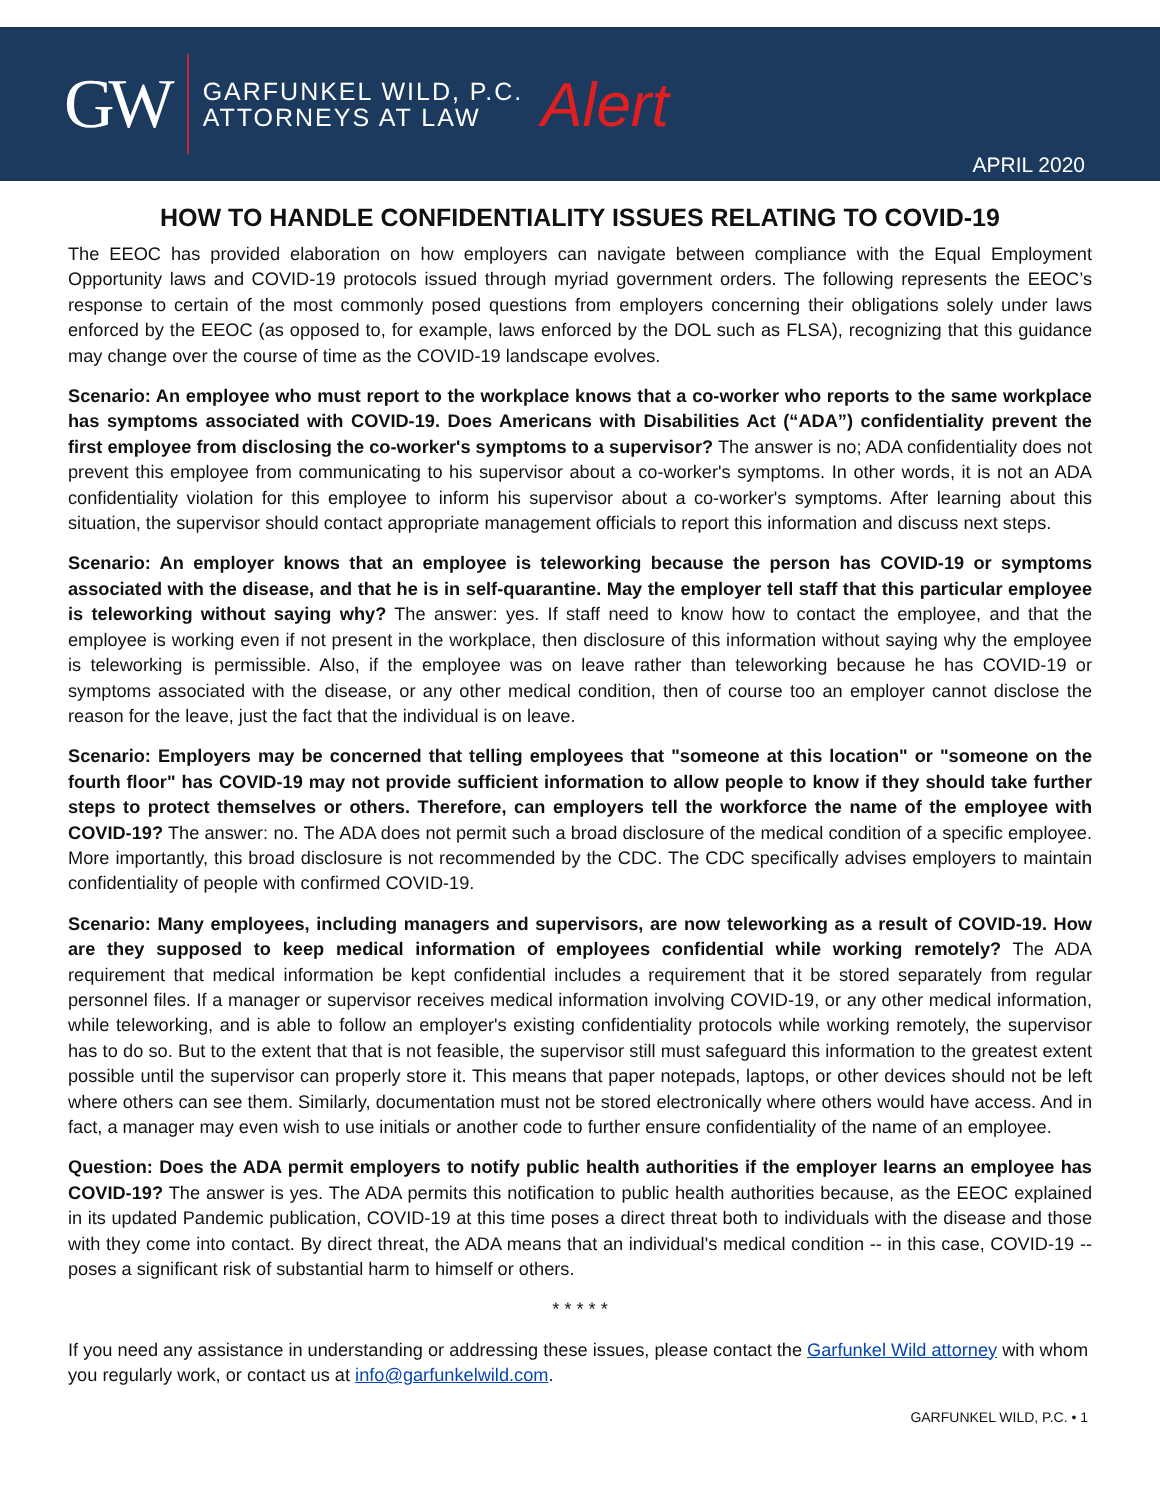GW GARFUNKEL WILD, P.C.
ATTORNEYS AT LAW Alert
APRIL 2020
HOW TO HANDLE CONFIDENTIALITY ISSUES RELATING TO COVID-19
The EEOC has provided elaboration on how employers can navigate between compliance with the Equal Employment Opportunity laws and COVID-19 protocols issued through myriad government orders. The following represents the EEOC’s response to certain of the most commonly posed questions from employers concerning their obligations solely under laws enforced by the EEOC (as opposed to, for example, laws enforced by the DOL such as FLSA), recognizing that this guidance may change over the course of time as the COVID-19 landscape evolves.
Scenario: An employee who must report to the workplace knows that a co-worker who reports to the same workplace has symptoms associated with COVID-19. Does Americans with Disabilities Act (“ADA”) confidentiality prevent the first employee from disclosing the co-worker's symptoms to a supervisor? The answer is no; ADA confidentiality does not prevent this employee from communicating to his supervisor about a co-worker's symptoms. In other words, it is not an ADA confidentiality violation for this employee to inform his supervisor about a co-worker's symptoms. After learning about this situation, the supervisor should contact appropriate management officials to report this information and discuss next steps.
Scenario: An employer knows that an employee is teleworking because the person has COVID-19 or symptoms associated with the disease, and that he is in self-quarantine. May the employer tell staff that this particular employee is teleworking without saying why? The answer: yes. If staff need to know how to contact the employee, and that the employee is working even if not present in the workplace, then disclosure of this information without saying why the employee is teleworking is permissible. Also, if the employee was on leave rather than teleworking because he has COVID-19 or symptoms associated with the disease, or any other medical condition, then of course too an employer cannot disclose the reason for the leave, just the fact that the individual is on leave.
Scenario: Employers may be concerned that telling employees that "someone at this location" or "someone on the fourth floor" has COVID-19 may not provide sufficient information to allow people to know if they should take further steps to protect themselves or others. Therefore, can employers tell the workforce the name of the employee with COVID-19? The answer: no. The ADA does not permit such a broad disclosure of the medical condition of a specific employee. More importantly, this broad disclosure is not recommended by the CDC. The CDC specifically advises employers to maintain confidentiality of people with confirmed COVID-19.
Scenario: Many employees, including managers and supervisors, are now teleworking as a result of COVID-19. How are they supposed to keep medical information of employees confidential while working remotely? The ADA requirement that medical information be kept confidential includes a requirement that it be stored separately from regular personnel files. If a manager or supervisor receives medical information involving COVID-19, or any other medical information, while teleworking, and is able to follow an employer's existing confidentiality protocols while working remotely, the supervisor has to do so. But to the extent that that is not feasible, the supervisor still must safeguard this information to the greatest extent possible until the supervisor can properly store it. This means that paper notepads, laptops, or other devices should not be left where others can see them. Similarly, documentation must not be stored electronically where others would have access. And in fact, a manager may even wish to use initials or another code to further ensure confidentiality of the name of an employee.
Question: Does the ADA permit employers to notify public health authorities if the employer learns an employee has COVID-19? The answer is yes. The ADA permits this notification to public health authorities because, as the EEOC explained in its updated Pandemic publication, COVID-19 at this time poses a direct threat both to individuals with the disease and those with they come into contact. By direct threat, the ADA means that an individual's medical condition -- in this case, COVID-19 -- poses a significant risk of substantial harm to himself or others.
* * * * *
If you need any assistance in understanding or addressing these issues, please contact the Garfunkel Wild attorney with whom you regularly work, or contact us at info@garfunkelwild.com.
GARFUNKEL WILD, P.C. • 1